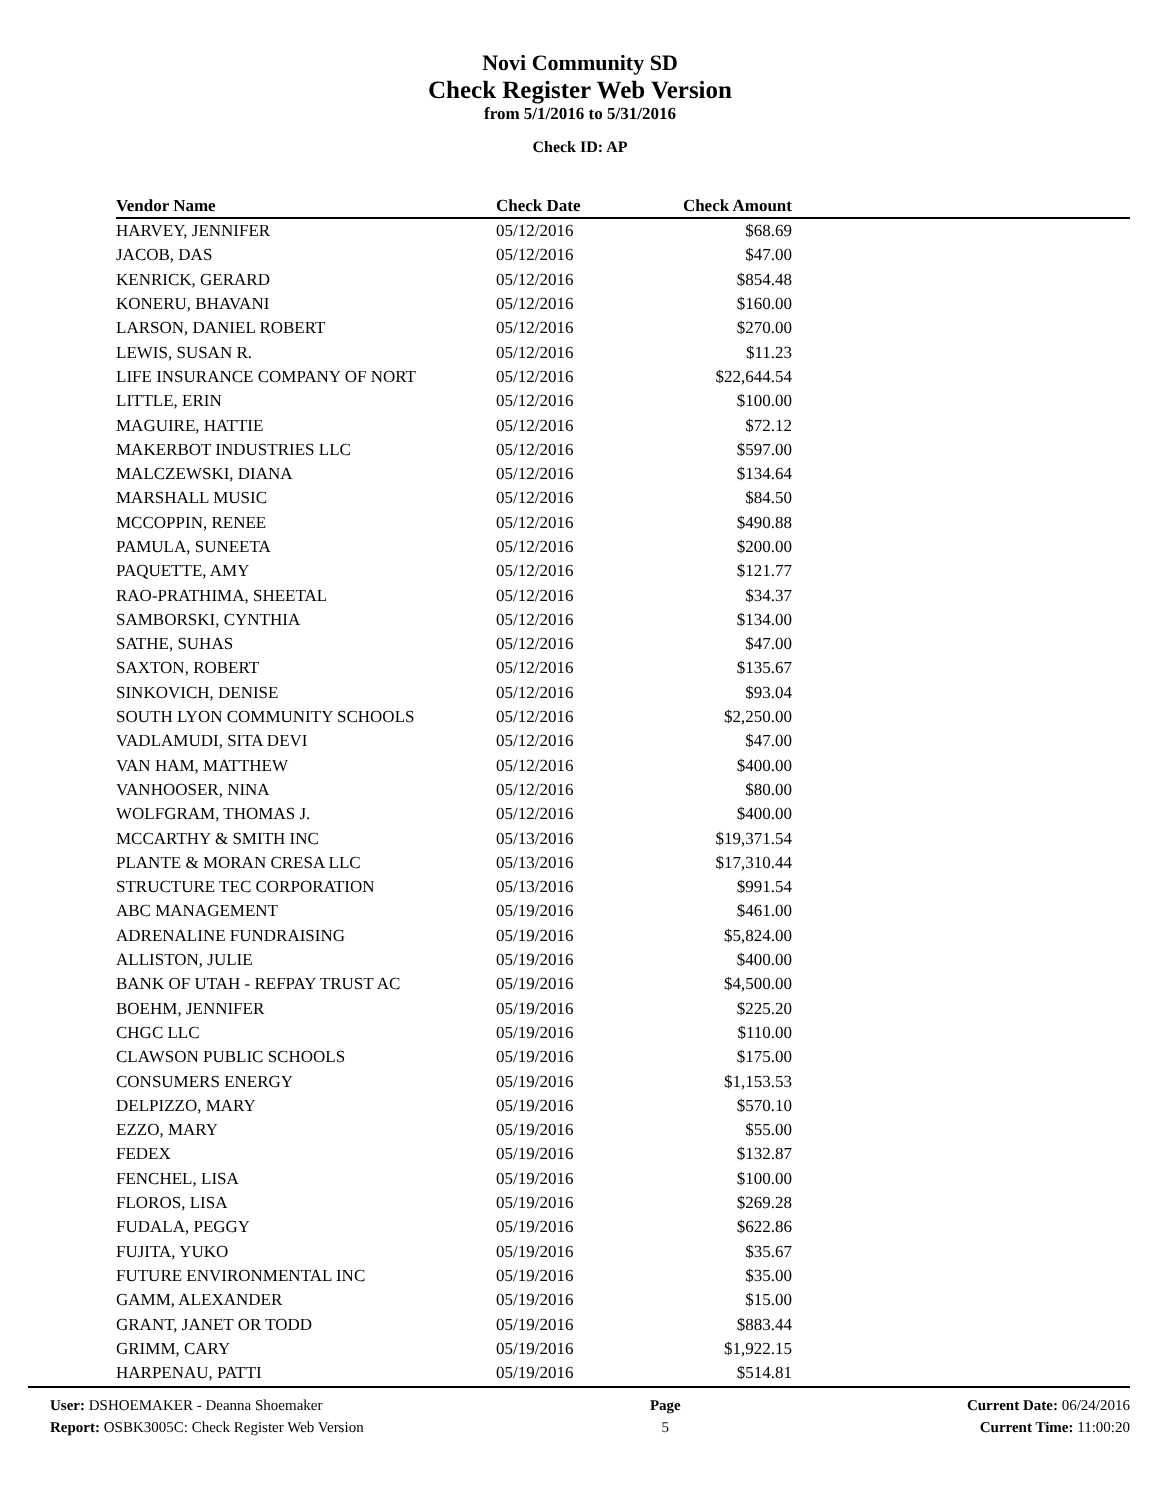Novi Community SD
Check Register Web Version
from 5/1/2016 to 5/31/2016
Check ID: AP
| Vendor Name | Check Date | Check Amount | |
| --- | --- | --- | --- |
| HARVEY, JENNIFER | 05/12/2016 | $68.69 | |
| JACOB, DAS | 05/12/2016 | $47.00 | |
| KENRICK, GERARD | 05/12/2016 | $854.48 | |
| KONERU, BHAVANI | 05/12/2016 | $160.00 | |
| LARSON, DANIEL ROBERT | 05/12/2016 | $270.00 | |
| LEWIS, SUSAN R. | 05/12/2016 | $11.23 | |
| LIFE INSURANCE COMPANY OF NORT | 05/12/2016 | $22,644.54 | |
| LITTLE, ERIN | 05/12/2016 | $100.00 | |
| MAGUIRE, HATTIE | 05/12/2016 | $72.12 | |
| MAKERBOT INDUSTRIES LLC | 05/12/2016 | $597.00 | |
| MALCZEWSKI, DIANA | 05/12/2016 | $134.64 | |
| MARSHALL MUSIC | 05/12/2016 | $84.50 | |
| MCCOPPIN, RENEE | 05/12/2016 | $490.88 | |
| PAMULA, SUNEETA | 05/12/2016 | $200.00 | |
| PAQUETTE, AMY | 05/12/2016 | $121.77 | |
| RAO-PRATHIMA, SHEETAL | 05/12/2016 | $34.37 | |
| SAMBORSKI, CYNTHIA | 05/12/2016 | $134.00 | |
| SATHE, SUHAS | 05/12/2016 | $47.00 | |
| SAXTON, ROBERT | 05/12/2016 | $135.67 | |
| SINKOVICH, DENISE | 05/12/2016 | $93.04 | |
| SOUTH LYON COMMUNITY SCHOOLS | 05/12/2016 | $2,250.00 | |
| VADLAMUDI, SITA DEVI | 05/12/2016 | $47.00 | |
| VAN HAM, MATTHEW | 05/12/2016 | $400.00 | |
| VANHOOSER, NINA | 05/12/2016 | $80.00 | |
| WOLFGRAM, THOMAS J. | 05/12/2016 | $400.00 | |
| MCCARTHY & SMITH INC | 05/13/2016 | $19,371.54 | |
| PLANTE & MORAN CRESA LLC | 05/13/2016 | $17,310.44 | |
| STRUCTURE TEC CORPORATION | 05/13/2016 | $991.54 | |
| ABC MANAGEMENT | 05/19/2016 | $461.00 | |
| ADRENALINE FUNDRAISING | 05/19/2016 | $5,824.00 | |
| ALLISTON, JULIE | 05/19/2016 | $400.00 | |
| BANK OF UTAH - REFPAY TRUST AC | 05/19/2016 | $4,500.00 | |
| BOEHM, JENNIFER | 05/19/2016 | $225.20 | |
| CHGC LLC | 05/19/2016 | $110.00 | |
| CLAWSON PUBLIC SCHOOLS | 05/19/2016 | $175.00 | |
| CONSUMERS ENERGY | 05/19/2016 | $1,153.53 | |
| DELPIZZO, MARY | 05/19/2016 | $570.10 | |
| EZZO, MARY | 05/19/2016 | $55.00 | |
| FEDEX | 05/19/2016 | $132.87 | |
| FENCHEL, LISA | 05/19/2016 | $100.00 | |
| FLOROS, LISA | 05/19/2016 | $269.28 | |
| FUDALA, PEGGY | 05/19/2016 | $622.86 | |
| FUJITA, YUKO | 05/19/2016 | $35.67 | |
| FUTURE ENVIRONMENTAL INC | 05/19/2016 | $35.00 | |
| GAMM, ALEXANDER | 05/19/2016 | $15.00 | |
| GRANT, JANET OR TODD | 05/19/2016 | $883.44 | |
| GRIMM, CARY | 05/19/2016 | $1,922.15 | |
| HARPENAU, PATTI | 05/19/2016 | $514.81 | |
User: DSHOEMAKER - Deanna Shoemaker
Report: OSBK3005C: Check Register Web Version
Page
5
Current Date: 06/24/2016
Current Time: 11:00:20